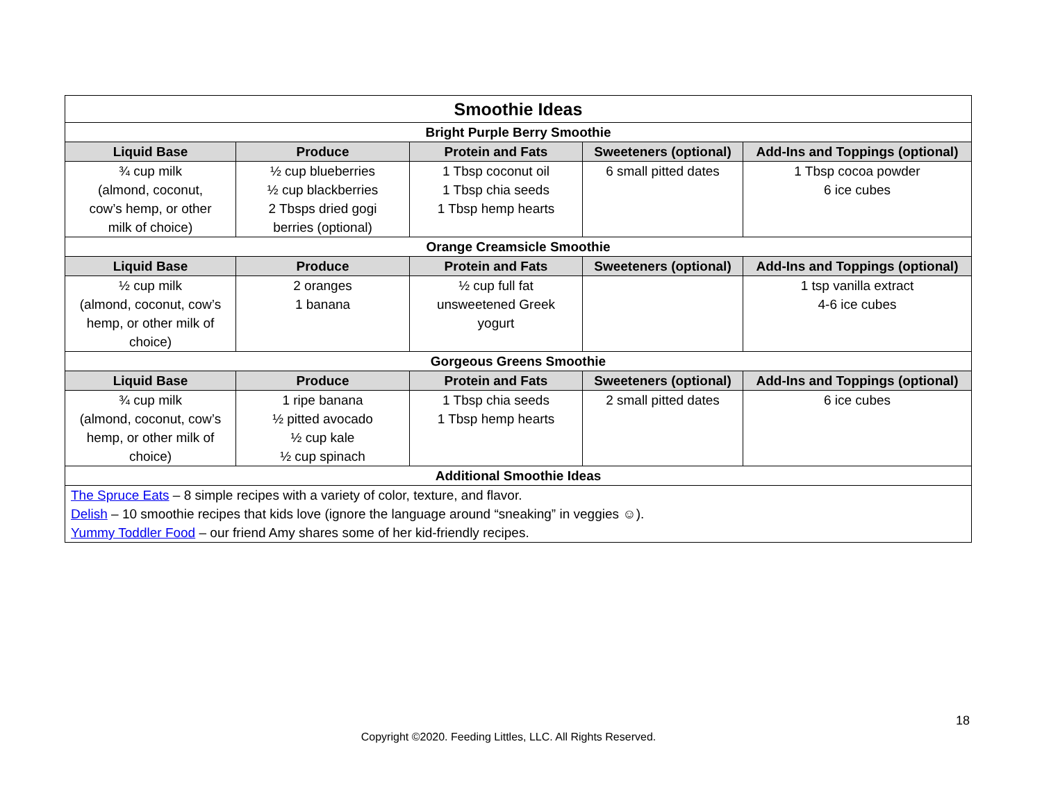| Smoothie Ideas | | | | |
| Bright Purple Berry Smoothie | | | | |
| Liquid Base | Produce | Protein and Fats | Sweeteners (optional) | Add-Ins and Toppings (optional) |
| ¾ cup milk (almond, coconut, cow’s hemp, or other milk of choice) | ½ cup blueberries ½ cup blackberries 2 Tbsps dried gogi berries (optional) | 1 Tbsp coconut oil 1 Tbsp chia seeds 1 Tbsp hemp hearts | 6 small pitted dates | 1 Tbsp cocoa powder 6 ice cubes |
| Orange Creamsicle Smoothie | | | | |
| Liquid Base | Produce | Protein and Fats | Sweeteners (optional) | Add-Ins and Toppings (optional) |
| ½ cup milk (almond, coconut, cow’s hemp, or other milk of choice) | 2 oranges 1 banana | ½ cup full fat unsweetened Greek yogurt | | 1 tsp vanilla extract 4-6 ice cubes |
| Gorgeous Greens Smoothie | | | | |
| Liquid Base | Produce | Protein and Fats | Sweeteners (optional) | Add-Ins and Toppings (optional) |
| ¾ cup milk (almond, coconut, cow’s hemp, or other milk of choice) | 1 ripe banana ½ pitted avocado ½ cup kale ½ cup spinach | 1 Tbsp chia seeds 1 Tbsp hemp hearts | 2 small pitted dates | 6 ice cubes |
| Additional Smoothie Ideas | | | | |
| The Spruce Eats – 8 simple recipes with a variety of color, texture, and flavor. Delish – 10 smoothie recipes that kids love (ignore the language around “sneaking” in veggies ☺). Yummy Toddler Food – our friend Amy shares some of her kid-friendly recipes. | | | | |
18
Copyright ©2020. Feeding Littles, LLC. All Rights Reserved.